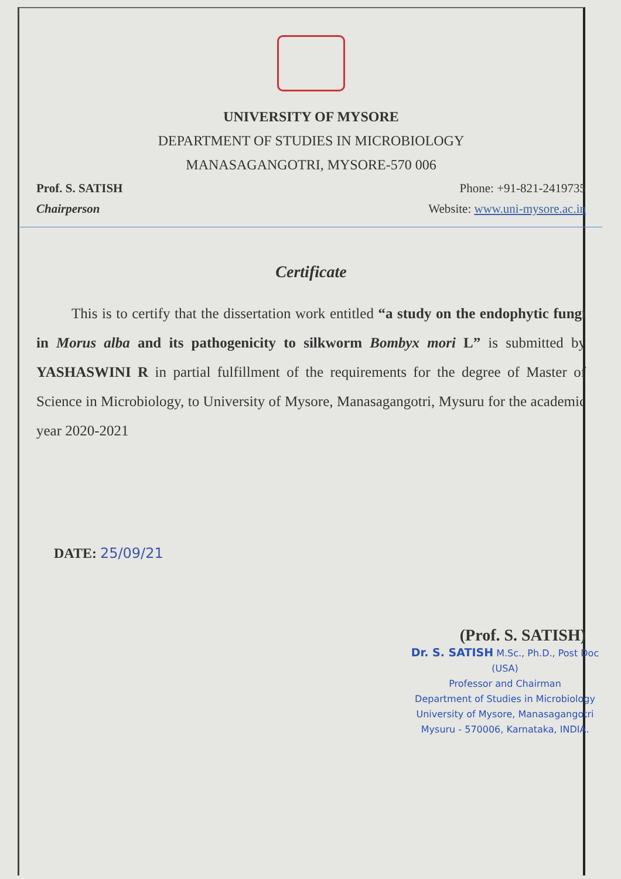UNIVERSITY OF MYSORE
DEPARTMENT OF STUDIES IN MICROBIOLOGY
MANASAGANGOTRI, MYSORE-570 006
Prof. S. SATISH Phone: +91-821-2419735
Chairperson Website: www.uni-mysore.ac.in
Certificate
This is to certify that the dissertation work entitled “a study on the endophytic fungi in Morus alba and its pathogenicity to silkworm Bombyx mori L” is submitted by YASHASWINI R in partial fulfillment of the requirements for the degree of Master of Science in Microbiology, to University of Mysore, Manasagangotri, Mysuru for the academic year 2020-2021
DATE: 25/09/21
(Prof. S. SATISH)
Dr. S. SATISH M.Sc., Ph.D., Post Doc (USA)
Professor and Chairman
Department of Studies in Microbiology
University of Mysore, Manasagangotri
Mysuru - 570006, Karnataka, INDIA.